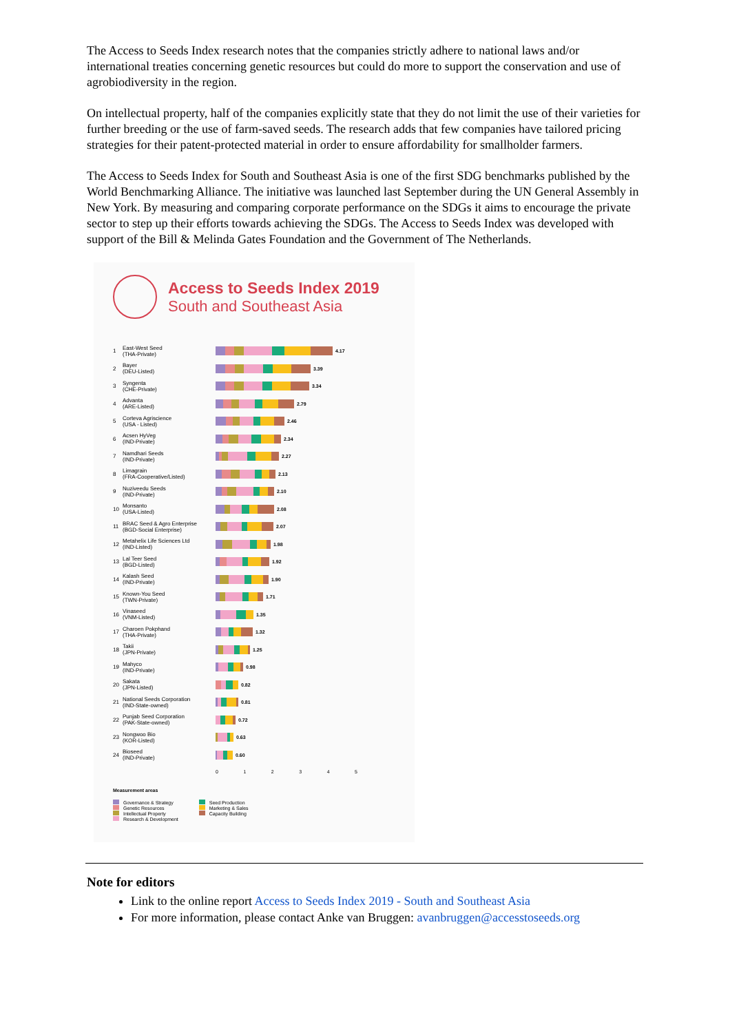The Access to Seeds Index research notes that the companies strictly adhere to national laws and/or international treaties concerning genetic resources but could do more to support the conservation and use of agrobiodiversity in the region.
On intellectual property, half of the companies explicitly state that they do not limit the use of their varieties for further breeding or the use of farm-saved seeds. The research adds that few companies have tailored pricing strategies for their patent-protected material in order to ensure affordability for smallholder farmers.
The Access to Seeds Index for South and Southeast Asia is one of the first SDG benchmarks published by the World Benchmarking Alliance. The initiative was launched last September during the UN General Assembly in New York. By measuring and comparing corporate performance on the SDGs it aims to encourage the private sector to step up their efforts towards achieving the SDGs. The Access to Seeds Index was developed with support of the Bill & Melinda Gates Foundation and the Government of The Netherlands.
Access to Seeds Index 2019
South and Southeast Asia
1 East-West Seed
(THA-Private)
4.17
2 Bayer
(DEU-Listed)
3.39
3 Syngenta
(CHE-Private)
3.34
4 Advanta
(ARE-Listed)
2.79
5 Corteva Agriscience
(USA - Listed)
2.46
6 Acsen HyVeg
(IND-Private)
2.34
7 Namdhari Seeds
(IND-Private)
2.27
8 Limagrain
(FRA-Cooperative/Listed)
2.13
9 Nuziveedu Seeds
(IND-Private)
2.10
10 Monsanto
(USA-Listed)
2.08
11 BRAC Seed & Agro Enterprise
(BGD-Social Enterprise)
2.07
12 Metahelix Life Sciences Ltd
(IND-Listed)
1.98
13 Lal Teer Seed
(BGD-Listed)
1.92
14 Kalash Seed
(IND-Private)
1.90
15 Known-You Seed
(TWN-Private)
1.71
16 Vinaseed
(VNM-Listed)
1.35
17 Charoen Pokphand
(THA-Private)
1.32
18 Takii
(JPN-Private)
1.25
19 Mahyco
(IND-Private)
0.98
20 Sakata
(JPN-Listed)
0.82
21 National Seeds Corporation
(IND-State-owned)
0.81
22 Punjab Seed Corporation
(PAK-State-owned)
0.72
23 Nongwoo Bio
(KOR-Listed)
0.63
24 Bioseed
(IND-Private)
0.60
0 1 2 3 4 5
Measurement areas
Governance & Strategy
Genetic Resources
Intellectual Property
Research & Development
Seed Production
Marketing & Sales
Capacity Building
Note for editors
Link to the online report Access to Seeds Index 2019 - South and Southeast Asia
For more information, please contact Anke van Bruggen: avanbruggen@accesstoseeds.org